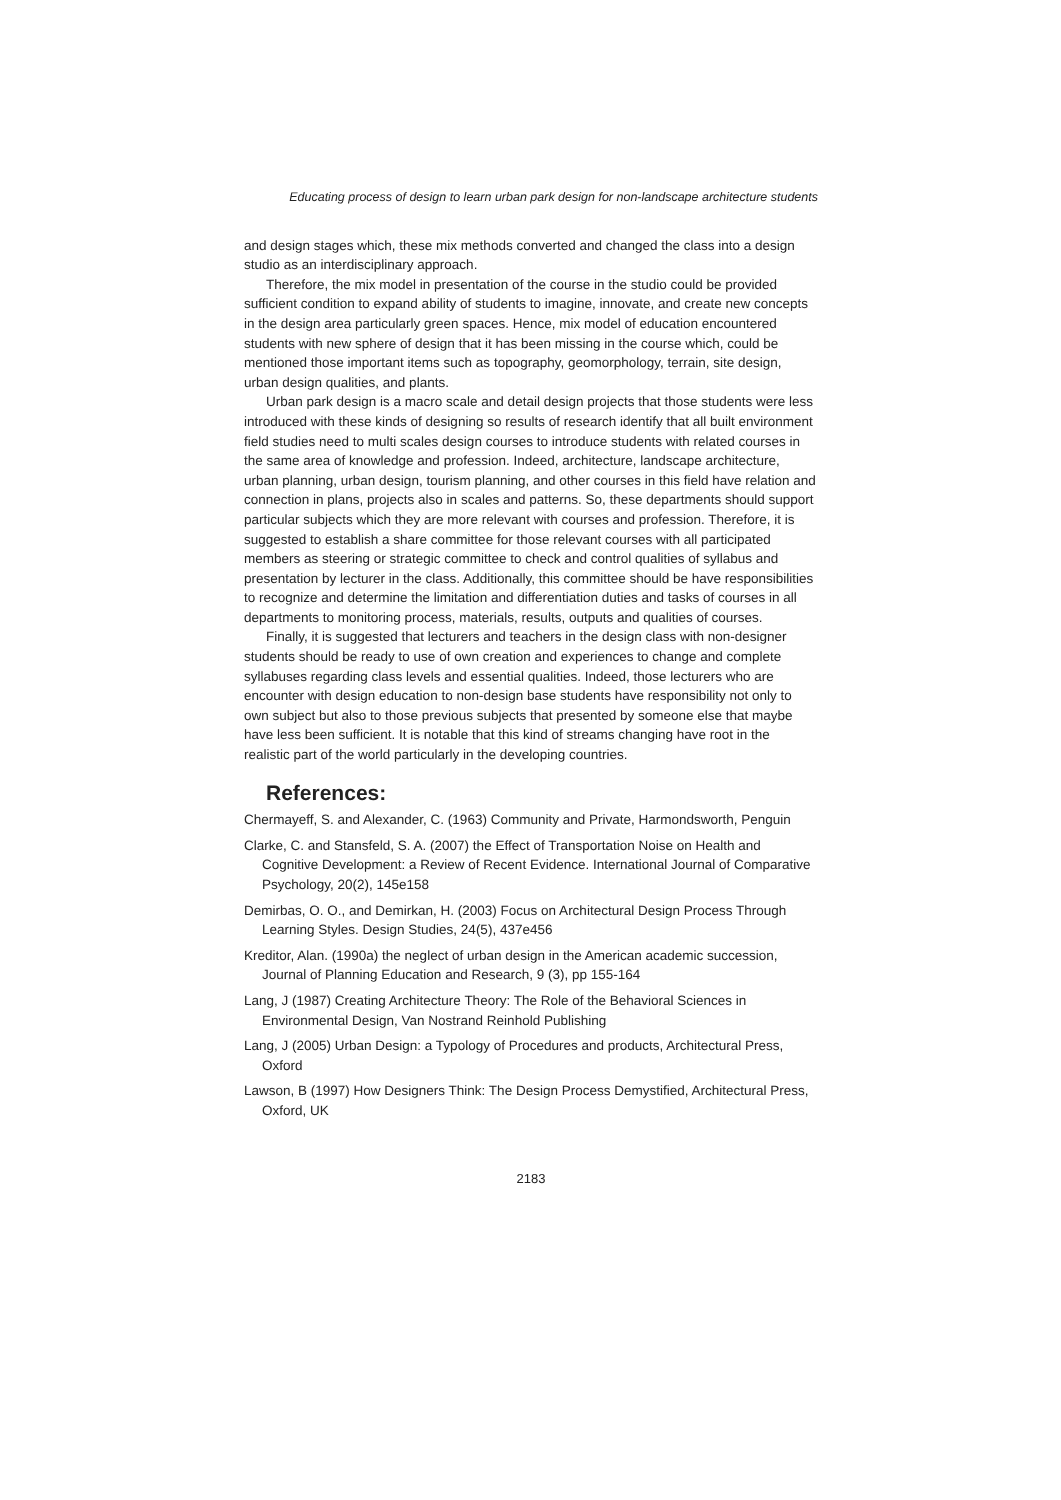Educating process of design to learn urban park design for non-landscape architecture students
and design stages which, these mix methods converted and changed the class into a design studio as an interdisciplinary approach.
Therefore, the mix model in presentation of the course in the studio could be provided sufficient condition to expand ability of students to imagine, innovate, and create new concepts in the design area particularly green spaces. Hence, mix model of education encountered students with new sphere of design that it has been missing in the course which, could be mentioned those important items such as topography, geomorphology, terrain, site design, urban design qualities, and plants.
Urban park design is a macro scale and detail design projects that those students were less introduced with these kinds of designing so results of research identify that all built environment field studies need to multi scales design courses to introduce students with related courses in the same area of knowledge and profession. Indeed, architecture, landscape architecture, urban planning, urban design, tourism planning, and other courses in this field have relation and connection in plans, projects also in scales and patterns. So, these departments should support particular subjects which they are more relevant with courses and profession. Therefore, it is suggested to establish a share committee for those relevant courses with all participated members as steering or strategic committee to check and control qualities of syllabus and presentation by lecturer in the class. Additionally, this committee should be have responsibilities to recognize and determine the limitation and differentiation duties and tasks of courses in all departments to monitoring process, materials, results, outputs and qualities of courses.
Finally, it is suggested that lecturers and teachers in the design class with non-designer students should be ready to use of own creation and experiences to change and complete syllabuses regarding class levels and essential qualities. Indeed, those lecturers who are encounter with design education to non-design base students have responsibility not only to own subject but also to those previous subjects that presented by someone else that maybe have less been sufficient. It is notable that this kind of streams changing have root in the realistic part of the world particularly in the developing countries.
References:
Chermayeff, S. and Alexander, C. (1963) Community and Private, Harmondsworth, Penguin
Clarke, C. and Stansfeld, S. A. (2007) the Effect of Transportation Noise on Health and Cognitive Development: a Review of Recent Evidence. International Journal of Comparative Psychology, 20(2), 145e158
Demirbas, O. O., and Demirkan, H. (2003) Focus on Architectural Design Process Through Learning Styles. Design Studies, 24(5), 437e456
Kreditor, Alan. (1990a) the neglect of urban design in the American academic succession, Journal of Planning Education and Research, 9 (3), pp 155-164
Lang, J (1987) Creating Architecture Theory: The Role of the Behavioral Sciences in Environmental Design, Van Nostrand Reinhold Publishing
Lang, J (2005) Urban Design: a Typology of Procedures and products, Architectural Press, Oxford
Lawson, B (1997) How Designers Think: The Design Process Demystified, Architectural Press, Oxford, UK
2183